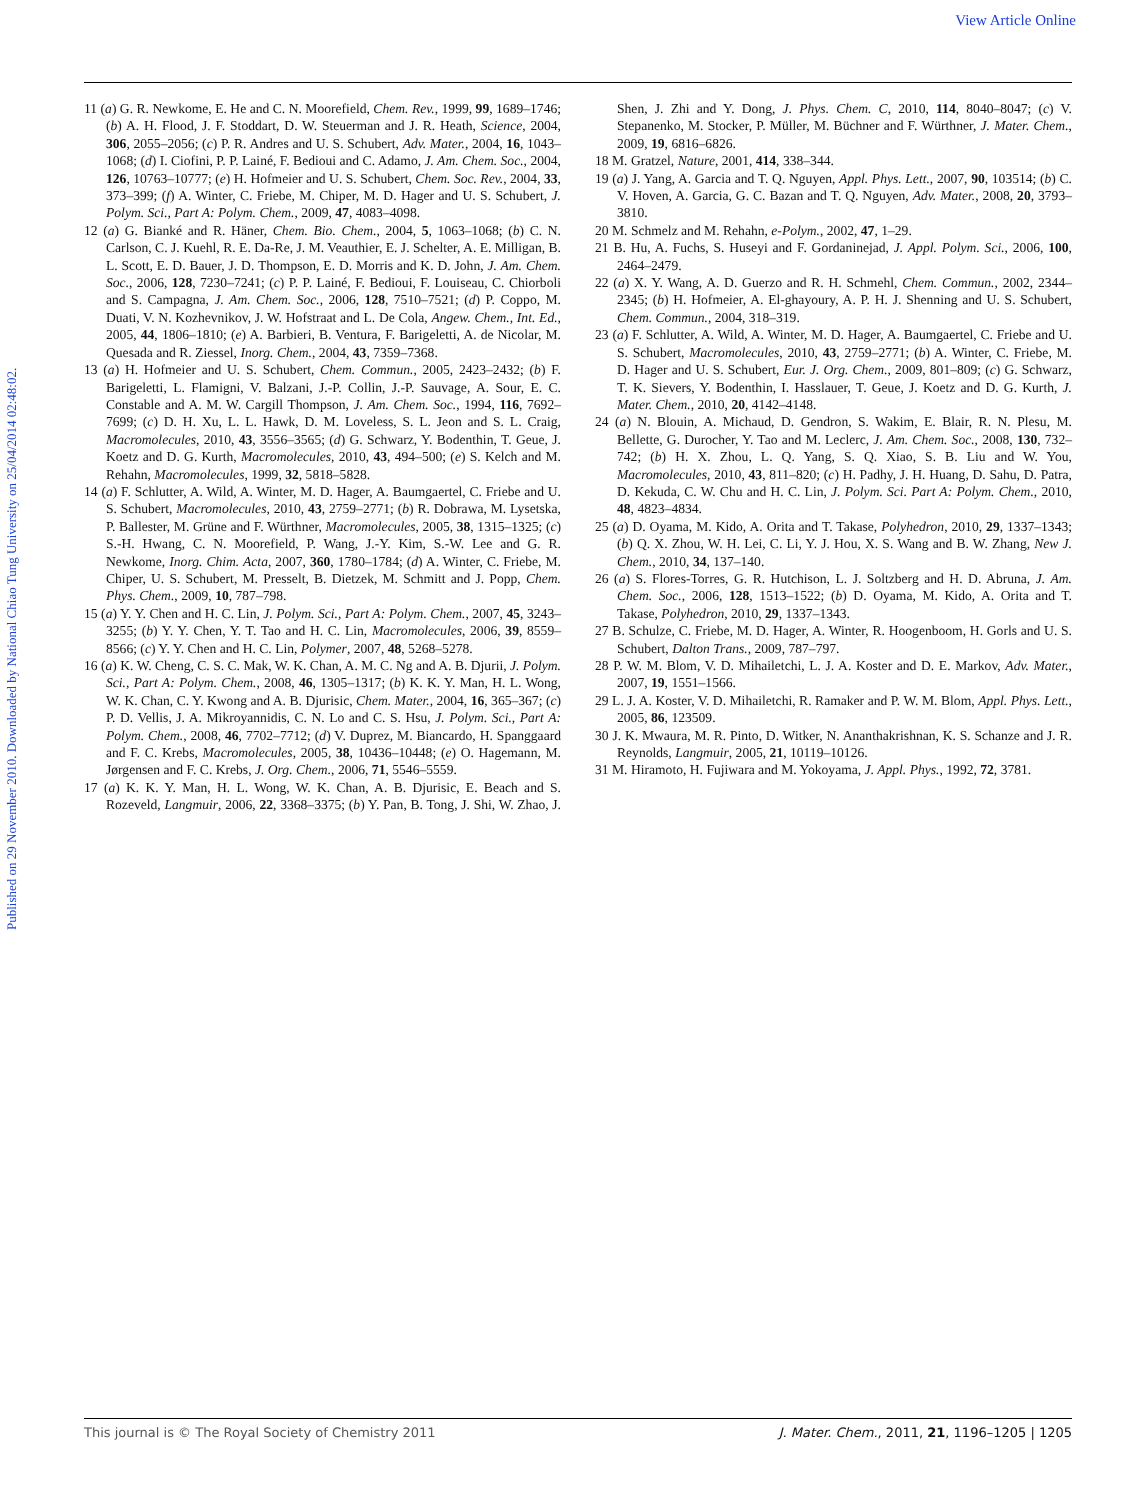View Article Online
Published on 29 November 2010. Downloaded by National Chiao Tung University on 25/04/2014 02:48:02.
11 (a) G. R. Newkome, E. He and C. N. Moorefield, Chem. Rev., 1999, 99, 1689–1746; (b) A. H. Flood, J. F. Stoddart, D. W. Steuerman and J. R. Heath, Science, 2004, 306, 2055–2056; (c) P. R. Andres and U. S. Schubert, Adv. Mater., 2004, 16, 1043–1068; (d) I. Ciofini, P. P. Lainé, F. Bedioui and C. Adamo, J. Am. Chem. Soc., 2004, 126, 10763–10777; (e) H. Hofmeier and U. S. Schubert, Chem. Soc. Rev., 2004, 33, 373–399; (f) A. Winter, C. Friebe, M. Chiper, M. D. Hager and U. S. Schubert, J. Polym. Sci., Part A: Polym. Chem., 2009, 47, 4083–4098.
12 (a) G. Bianké and R. Häner, Chem. Bio. Chem., 2004, 5, 1063–1068; (b) C. N. Carlson, C. J. Kuehl, R. E. Da-Re, J. M. Veauthier, E. J. Schelter, A. E. Milligan, B. L. Scott, E. D. Bauer, J. D. Thompson, E. D. Morris and K. D. John, J. Am. Chem. Soc., 2006, 128, 7230–7241; (c) P. P. Lainé, F. Bedioui, F. Louiseau, C. Chiorboli and S. Campagna, J. Am. Chem. Soc., 2006, 128, 7510–7521; (d) P. Coppo, M. Duati, V. N. Kozhevnikov, J. W. Hofstraat and L. De Cola, Angew. Chem., Int. Ed., 2005, 44, 1806–1810; (e) A. Barbieri, B. Ventura, F. Barigeletti, A. de Nicolar, M. Quesada and R. Ziessel, Inorg. Chem., 2004, 43, 7359–7368.
13 (a) H. Hofmeier and U. S. Schubert, Chem. Commun., 2005, 2423–2432; (b) F. Barigeletti, L. Flamigni, V. Balzani, J.-P. Collin, J.-P. Sauvage, A. Sour, E. C. Constable and A. M. W. Cargill Thompson, J. Am. Chem. Soc., 1994, 116, 7692–7699; (c) D. H. Xu, L. L. Hawk, D. M. Loveless, S. L. Jeon and S. L. Craig, Macromolecules, 2010, 43, 3556–3565; (d) G. Schwarz, Y. Bodenthin, T. Geue, J. Koetz and D. G. Kurth, Macromolecules, 2010, 43, 494–500; (e) S. Kelch and M. Rehahn, Macromolecules, 1999, 32, 5818–5828.
14 (a) F. Schlutter, A. Wild, A. Winter, M. D. Hager, A. Baumgaertel, C. Friebe and U. S. Schubert, Macromolecules, 2010, 43, 2759–2771; (b) R. Dobrawa, M. Lysetska, P. Ballester, M. Grüne and F. Würthner, Macromolecules, 2005, 38, 1315–1325; (c) S.-H. Hwang, C. N. Moorefield, P. Wang, J.-Y. Kim, S.-W. Lee and G. R. Newkome, Inorg. Chim. Acta, 2007, 360, 1780–1784; (d) A. Winter, C. Friebe, M. Chiper, U. S. Schubert, M. Presselt, B. Dietzek, M. Schmitt and J. Popp, Chem. Phys. Chem., 2009, 10, 787–798.
15 (a) Y. Y. Chen and H. C. Lin, J. Polym. Sci., Part A: Polym. Chem., 2007, 45, 3243–3255; (b) Y. Y. Chen, Y. T. Tao and H. C. Lin, Macromolecules, 2006, 39, 8559–8566; (c) Y. Y. Chen and H. C. Lin, Polymer, 2007, 48, 5268–5278.
16 (a) K. W. Cheng, C. S. C. Mak, W. K. Chan, A. M. C. Ng and A. B. Djurii, J. Polym. Sci., Part A: Polym. Chem., 2008, 46, 1305–1317; (b) K. K. Y. Man, H. L. Wong, W. K. Chan, C. Y. Kwong and A. B. Djurisic, Chem. Mater., 2004, 16, 365–367; (c) P. D. Vellis, J. A. Mikroyannidis, C. N. Lo and C. S. Hsu, J. Polym. Sci., Part A: Polym. Chem., 2008, 46, 7702–7712; (d) V. Duprez, M. Biancardo, H. Spanggaard and F. C. Krebs, Macromolecules, 2005, 38, 10436–10448; (e) O. Hagemann, M. Jørgensen and F. C. Krebs, J. Org. Chem., 2006, 71, 5546–5559.
17 (a) K. K. Y. Man, H. L. Wong, W. K. Chan, A. B. Djurisic, E. Beach and S. Rozeveld, Langmuir, 2006, 22, 3368–3375; (b) Y. Pan, B. Tong, J. Shi, W. Zhao, J. Shen, J. Zhi and Y. Dong, J. Phys. Chem. C, 2010, 114, 8040–8047; (c) V. Stepanenko, M. Stocker, P. Müller, M. Büchner and F. Würthner, J. Mater. Chem., 2009, 19, 6816–6826.
18 M. Gratzel, Nature, 2001, 414, 338–344.
19 (a) J. Yang, A. Garcia and T. Q. Nguyen, Appl. Phys. Lett., 2007, 90, 103514; (b) C. V. Hoven, A. Garcia, G. C. Bazan and T. Q. Nguyen, Adv. Mater., 2008, 20, 3793–3810.
20 M. Schmelz and M. Rehahn, e-Polym., 2002, 47, 1–29.
21 B. Hu, A. Fuchs, S. Huseyi and F. Gordaninejad, J. Appl. Polym. Sci., 2006, 100, 2464–2479.
22 (a) X. Y. Wang, A. D. Guerzo and R. H. Schmehl, Chem. Commun., 2002, 2344–2345; (b) H. Hofmeier, A. El-ghayoury, A. P. H. J. Shenning and U. S. Schubert, Chem. Commun., 2004, 318–319.
23 (a) F. Schlutter, A. Wild, A. Winter, M. D. Hager, A. Baumgaertel, C. Friebe and U. S. Schubert, Macromolecules, 2010, 43, 2759–2771; (b) A. Winter, C. Friebe, M. D. Hager and U. S. Schubert, Eur. J. Org. Chem., 2009, 801–809; (c) G. Schwarz, T. K. Sievers, Y. Bodenthin, I. Hasslauer, T. Geue, J. Koetz and D. G. Kurth, J. Mater. Chem., 2010, 20, 4142–4148.
24 (a) N. Blouin, A. Michaud, D. Gendron, S. Wakim, E. Blair, R. N. Plesu, M. Bellette, G. Durocher, Y. Tao and M. Leclerc, J. Am. Chem. Soc., 2008, 130, 732–742; (b) H. X. Zhou, L. Q. Yang, S. Q. Xiao, S. B. Liu and W. You, Macromolecules, 2010, 43, 811–820; (c) H. Padhy, J. H. Huang, D. Sahu, D. Patra, D. Kekuda, C. W. Chu and H. C. Lin, J. Polym. Sci. Part A: Polym. Chem., 2010, 48, 4823–4834.
25 (a) D. Oyama, M. Kido, A. Orita and T. Takase, Polyhedron, 2010, 29, 1337–1343; (b) Q. X. Zhou, W. H. Lei, C. Li, Y. J. Hou, X. S. Wang and B. W. Zhang, New J. Chem., 2010, 34, 137–140.
26 (a) S. Flores-Torres, G. R. Hutchison, L. J. Soltzberg and H. D. Abruna, J. Am. Chem. Soc., 2006, 128, 1513–1522; (b) D. Oyama, M. Kido, A. Orita and T. Takase, Polyhedron, 2010, 29, 1337–1343.
27 B. Schulze, C. Friebe, M. D. Hager, A. Winter, R. Hoogenboom, H. Gorls and U. S. Schubert, Dalton Trans., 2009, 787–797.
28 P. W. M. Blom, V. D. Mihailetchi, L. J. A. Koster and D. E. Markov, Adv. Mater., 2007, 19, 1551–1566.
29 L. J. A. Koster, V. D. Mihailetchi, R. Ramaker and P. W. M. Blom, Appl. Phys. Lett., 2005, 86, 123509.
30 J. K. Mwaura, M. R. Pinto, D. Witker, N. Ananthakrishnan, K. S. Schanze and J. R. Reynolds, Langmuir, 2005, 21, 10119–10126.
31 M. Hiramoto, H. Fujiwara and M. Yokoyama, J. Appl. Phys., 1992, 72, 3781.
This journal is © The Royal Society of Chemistry 2011 J. Mater. Chem., 2011, 21, 1196–1205 | 1205